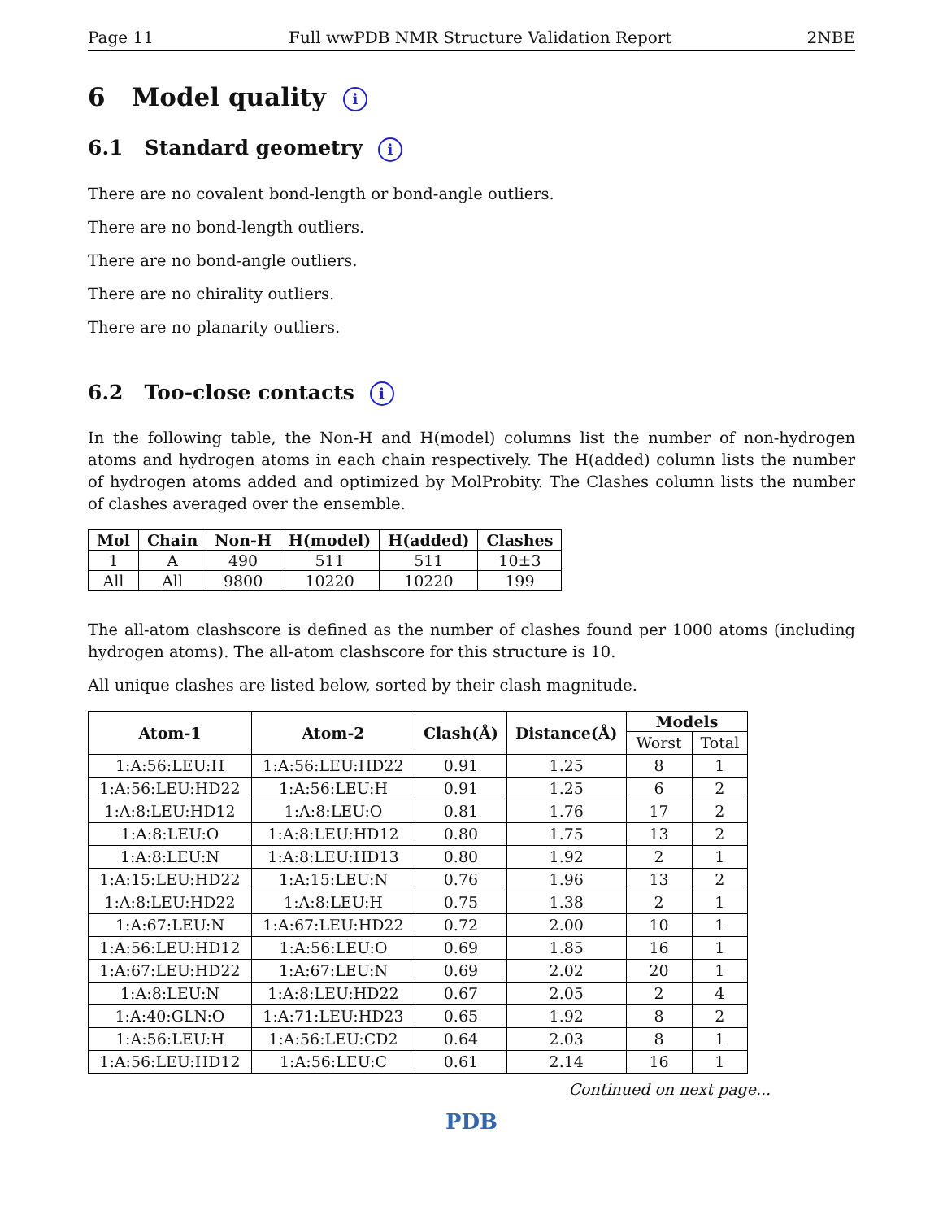Page 11 Full wwPDB NMR Structure Validation Report 2NBE
6 Model quality i
6.1 Standard geometry i
There are no covalent bond-length or bond-angle outliers.
There are no bond-length outliers.
There are no bond-angle outliers.
There are no chirality outliers.
There are no planarity outliers.
6.2 Too-close contacts i
In the following table, the Non-H and H(model) columns list the number of non-hydrogen atoms and hydrogen atoms in each chain respectively. The H(added) column lists the number of hydrogen atoms added and optimized by MolProbity. The Clashes column lists the number of clashes averaged over the ensemble.
| Mol | Chain | Non-H | H(model) | H(added) | Clashes |
| --- | --- | --- | --- | --- | --- |
| 1 | A | 490 | 511 | 511 | 10±3 |
| All | All | 9800 | 10220 | 10220 | 199 |
The all-atom clashscore is defined as the number of clashes found per 1000 atoms (including hydrogen atoms). The all-atom clashscore for this structure is 10.
All unique clashes are listed below, sorted by their clash magnitude.
| Atom-1 | Atom-2 | Clash(Å) | Distance(Å) | Models | |
| --- | --- | --- | --- | --- | --- |
| | | | | Worst | Total |
| 1:A:56:LEU:H | 1:A:56:LEU:HD22 | 0.91 | 1.25 | 8 | 1 |
| 1:A:56:LEU:HD22 | 1:A:56:LEU:H | 0.91 | 1.25 | 6 | 2 |
| 1:A:8:LEU:HD12 | 1:A:8:LEU:O | 0.81 | 1.76 | 17 | 2 |
| 1:A:8:LEU:O | 1:A:8:LEU:HD12 | 0.80 | 1.75 | 13 | 2 |
| 1:A:8:LEU:N | 1:A:8:LEU:HD13 | 0.80 | 1.92 | 2 | 1 |
| 1:A:15:LEU:HD22 | 1:A:15:LEU:N | 0.76 | 1.96 | 13 | 2 |
| 1:A:8:LEU:HD22 | 1:A:8:LEU:H | 0.75 | 1.38 | 2 | 1 |
| 1:A:67:LEU:N | 1:A:67:LEU:HD22 | 0.72 | 2.00 | 10 | 1 |
| 1:A:56:LEU:HD12 | 1:A:56:LEU:O | 0.69 | 1.85 | 16 | 1 |
| 1:A:67:LEU:HD22 | 1:A:67:LEU:N | 0.69 | 2.02 | 20 | 1 |
| 1:A:8:LEU:N | 1:A:8:LEU:HD22 | 0.67 | 2.05 | 2 | 4 |
| 1:A:40:GLN:O | 1:A:71:LEU:HD23 | 0.65 | 1.92 | 8 | 2 |
| 1:A:56:LEU:H | 1:A:56:LEU:CD2 | 0.64 | 2.03 | 8 | 1 |
| 1:A:56:LEU:HD12 | 1:A:56:LEU:C | 0.61 | 2.14 | 16 | 1 |
Continued on next page...
PDB